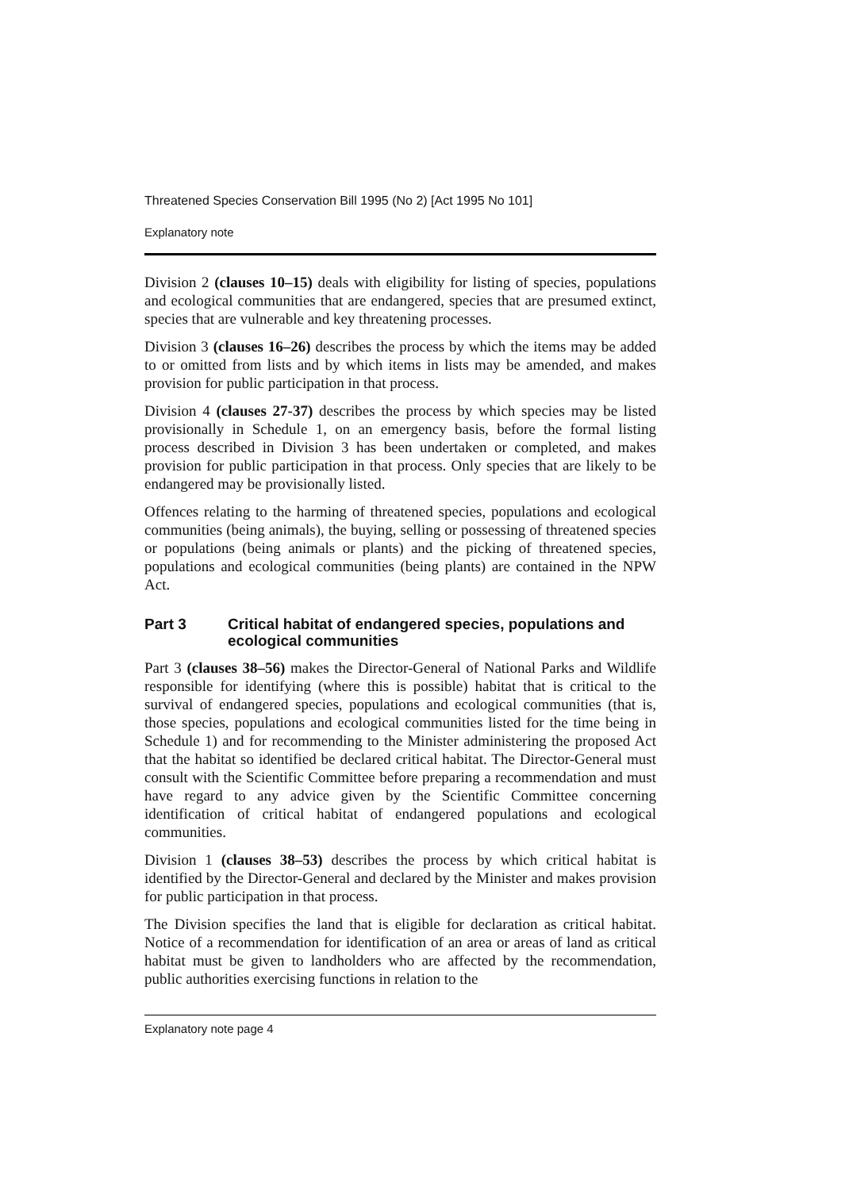Threatened Species Conservation Bill 1995 (No 2) [Act 1995 No 101]
Explanatory note
Division 2 (clauses 10–15) deals with eligibility for listing of species, populations and ecological communities that are endangered, species that are presumed extinct, species that are vulnerable and key threatening processes.
Division 3 (clauses 16–26) describes the process by which the items may be added to or omitted from lists and by which items in lists may be amended, and makes provision for public participation in that process.
Division 4 (clauses 27-37) describes the process by which species may be listed provisionally in Schedule 1, on an emergency basis, before the formal listing process described in Division 3 has been undertaken or completed, and makes provision for public participation in that process. Only species that are likely to be endangered may be provisionally listed.
Offences relating to the harming of threatened species, populations and ecological communities (being animals), the buying, selling or possessing of threatened species or populations (being animals or plants) and the picking of threatened species, populations and ecological communities (being plants) are contained in the NPW Act.
Part 3 Critical habitat of endangered species, populations and ecological communities
Part 3 (clauses 38–56) makes the Director-General of National Parks and Wildlife responsible for identifying (where this is possible) habitat that is critical to the survival of endangered species, populations and ecological communities (that is, those species, populations and ecological communities listed for the time being in Schedule 1) and for recommending to the Minister administering the proposed Act that the habitat so identified be declared critical habitat. The Director-General must consult with the Scientific Committee before preparing a recommendation and must have regard to any advice given by the Scientific Committee concerning identification of critical habitat of endangered populations and ecological communities.
Division 1 (clauses 38–53) describes the process by which critical habitat is identified by the Director-General and declared by the Minister and makes provision for public participation in that process.
The Division specifies the land that is eligible for declaration as critical habitat. Notice of a recommendation for identification of an area or areas of land as critical habitat must be given to landholders who are affected by the recommendation, public authorities exercising functions in relation to the
Explanatory note page 4